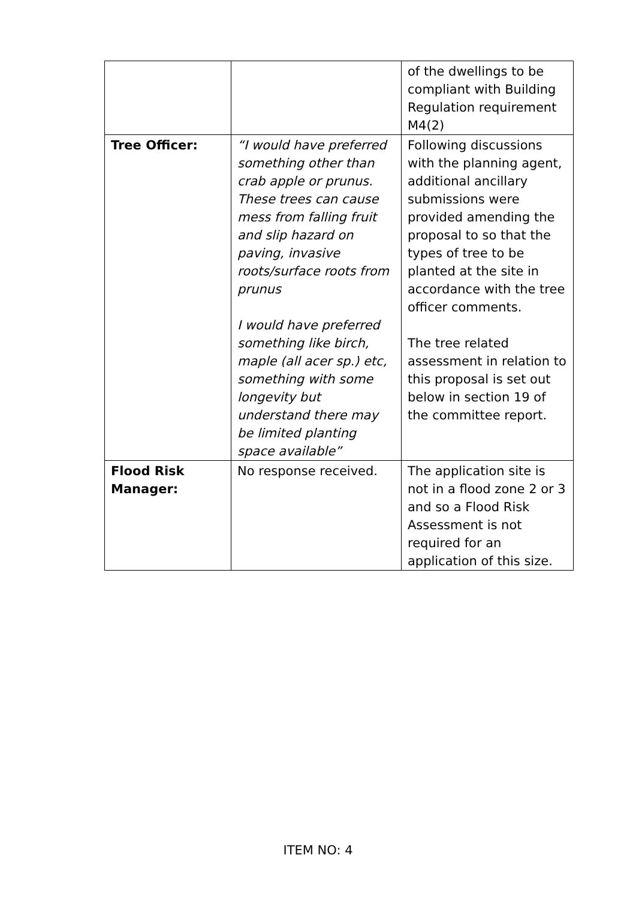| | | of the dwellings to be compliant with Building Regulation requirement M4(2) |
| Tree Officer: | “I would have preferred something other than crab apple or prunus. These trees can cause mess from falling fruit and slip hazard on paving, invasive roots/surface roots from prunus I would have preferred something like birch, maple (all acer sp.) etc, something with some longevity but understand there may be limited planting space available” | Following discussions with the planning agent, additional ancillary submissions were provided amending the proposal to so that the types of tree to be planted at the site in accordance with the tree officer comments. The tree related assessment in relation to this proposal is set out below in section 19 of the committee report. |
| Flood Risk Manager: | No response received. | The application site is not in a flood zone 2 or 3 and so a Flood Risk Assessment is not required for an application of this size. |
ITEM NO: 4